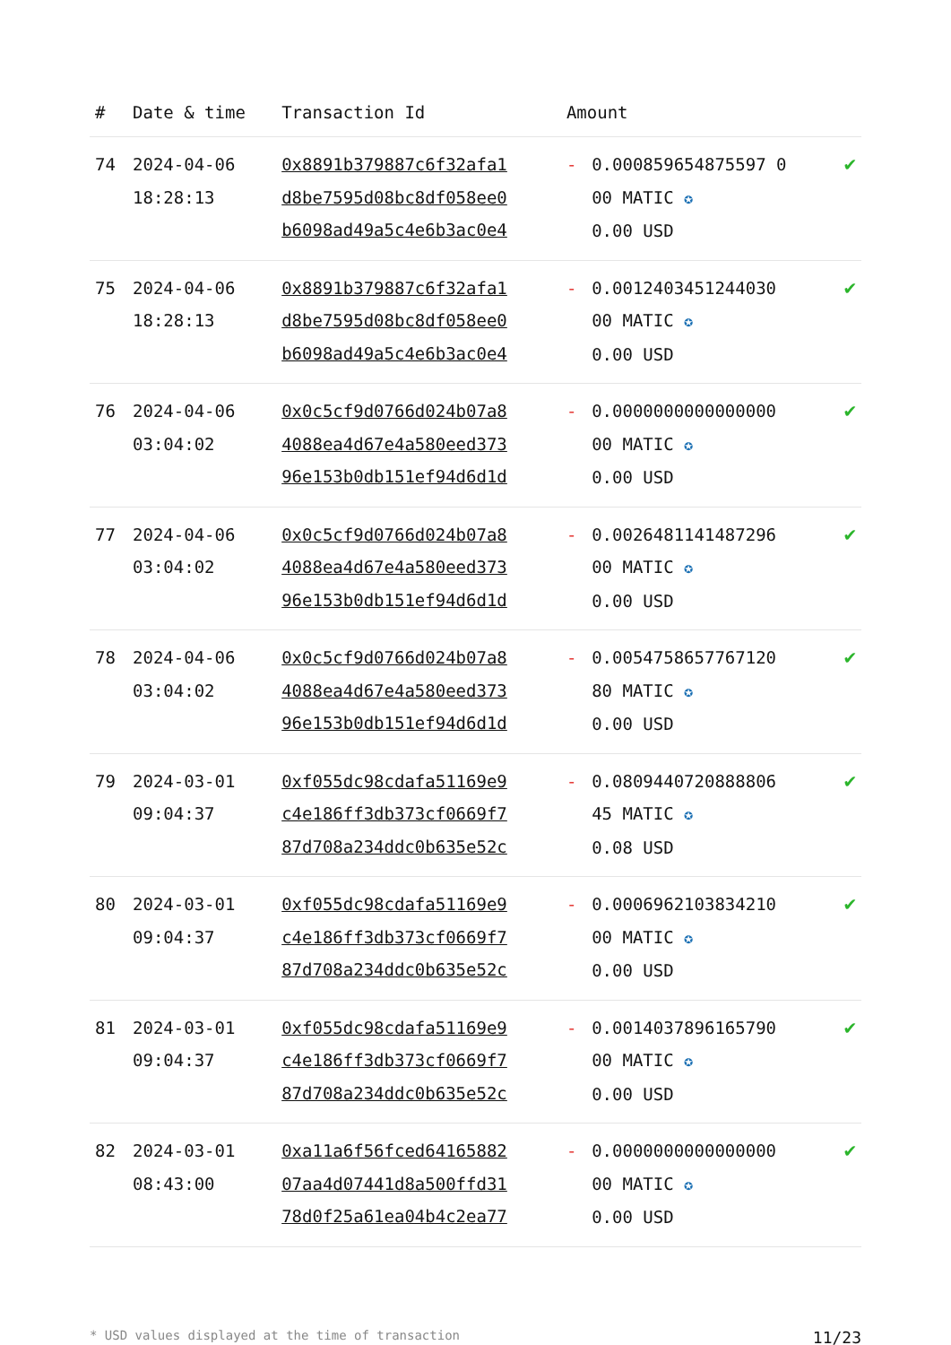| # | Date & time | Transaction Id | Amount | | |
| --- | --- | --- | --- | --- | --- |
| 74 | 2024-04-06 18:28:13 | 0x8891b379887c6f32afa1 d8be7595d08bc8df058ee0 b6098ad49a5c4e6b3ac0e4 | - | 0.000859654875597 0 00 MATIC ✪ 0.00 USD | ✔ |
| 75 | 2024-04-06 18:28:13 | 0x8891b379887c6f32afa1 d8be7595d08bc8df058ee0 b6098ad49a5c4e6b3ac0e4 | - | 0.0012403451244030 00 MATIC ✪ 0.00 USD | ✔ |
| 76 | 2024-04-06 03:04:02 | 0x0c5cf9d0766d024b07a8 4088ea4d67e4a580eed373 96e153b0db151ef94d6d1d | - | 0.0000000000000000 00 MATIC ✪ 0.00 USD | ✔ |
| 77 | 2024-04-06 03:04:02 | 0x0c5cf9d0766d024b07a8 4088ea4d67e4a580eed373 96e153b0db151ef94d6d1d | - | 0.0026481141487296 00 MATIC ✪ 0.00 USD | ✔ |
| 78 | 2024-04-06 03:04:02 | 0x0c5cf9d0766d024b07a8 4088ea4d67e4a580eed373 96e153b0db151ef94d6d1d | - | 0.0054758657767120 80 MATIC ✪ 0.00 USD | ✔ |
| 79 | 2024-03-01 09:04:37 | 0xf055dc98cdafa51169e9 c4e186ff3db373cf0669f7 87d708a234ddc0b635e52c | - | 0.0809440720888806 45 MATIC ✪ 0.08 USD | ✔ |
| 80 | 2024-03-01 09:04:37 | 0xf055dc98cdafa51169e9 c4e186ff3db373cf0669f7 87d708a234ddc0b635e52c | - | 0.0006962103834210 00 MATIC ✪ 0.00 USD | ✔ |
| 81 | 2024-03-01 09:04:37 | 0xf055dc98cdafa51169e9 c4e186ff3db373cf0669f7 87d708a234ddc0b635e52c | - | 0.0014037896165790 00 MATIC ✪ 0.00 USD | ✔ |
| 82 | 2024-03-01 08:43:00 | 0xa11a6f56fced64165882 07aa4d07441d8a500ffd31 78d0f25a61ea04b4c2ea77 | - | 0.0000000000000000 00 MATIC ✪ 0.00 USD | ✔ |
* USD values displayed at the time of transaction 11/23